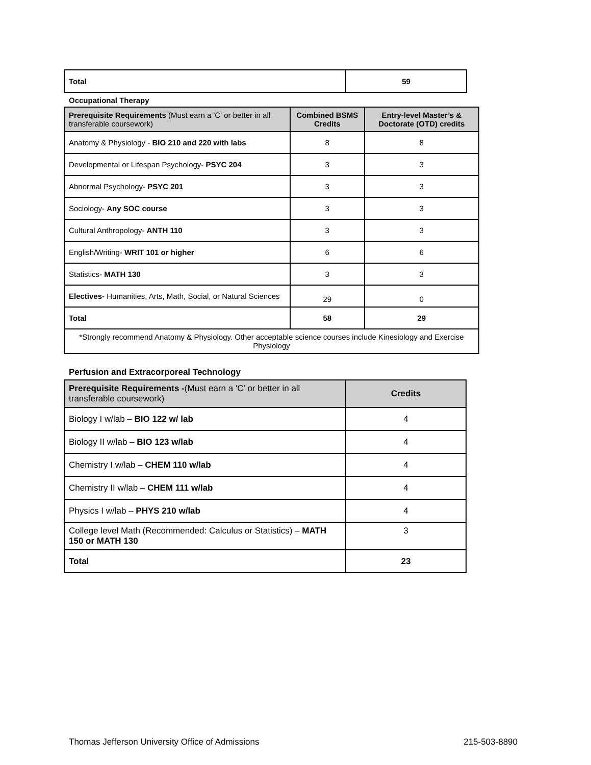| Total | 59 |
Occupational Therapy
| Prerequisite Requirements (Must earn a 'C' or better in all transferable coursework) | Combined BSMS Credits | Entry-level Master’s & Doctorate (OTD) credits |
| --- | --- | --- |
| Anatomy & Physiology - BIO 210 and 220 with labs | 8 | 8 |
| Developmental or Lifespan Psychology- PSYC 204 | 3 | 3 |
| Abnormal Psychology- PSYC 201 | 3 | 3 |
| Sociology- Any SOC course | 3 | 3 |
| Cultural Anthropology- ANTH 110 | 3 | 3 |
| English/Writing- WRIT 101 or higher | 6 | 6 |
| Statistics- MATH 130 | 3 | 3 |
| Electives- Humanities, Arts, Math, Social, or Natural Sciences | 29 | 0 |
| Total | 58 | 29 |
| *Strongly recommend Anatomy & Physiology. Other acceptable science courses include Kinesiology and Exercise Physiology | | |
Perfusion and Extracorporeal Technology
| Prerequisite Requirements - (Must earn a 'C' or better in all transferable coursework) | Credits |
| --- | --- |
| Biology I w/lab – BIO 122 w/ lab | 4 |
| Biology II w/lab – BIO 123 w/lab | 4 |
| Chemistry I w/lab – CHEM 110 w/lab | 4 |
| Chemistry II w/lab – CHEM 111 w/lab | 4 |
| Physics I w/lab – PHYS 210 w/lab | 4 |
| College level Math (Recommended: Calculus or Statistics) – MATH 150 or MATH 130 | 3 |
| Total | 23 |
Thomas Jefferson University Office of Admissions 215-503-8890